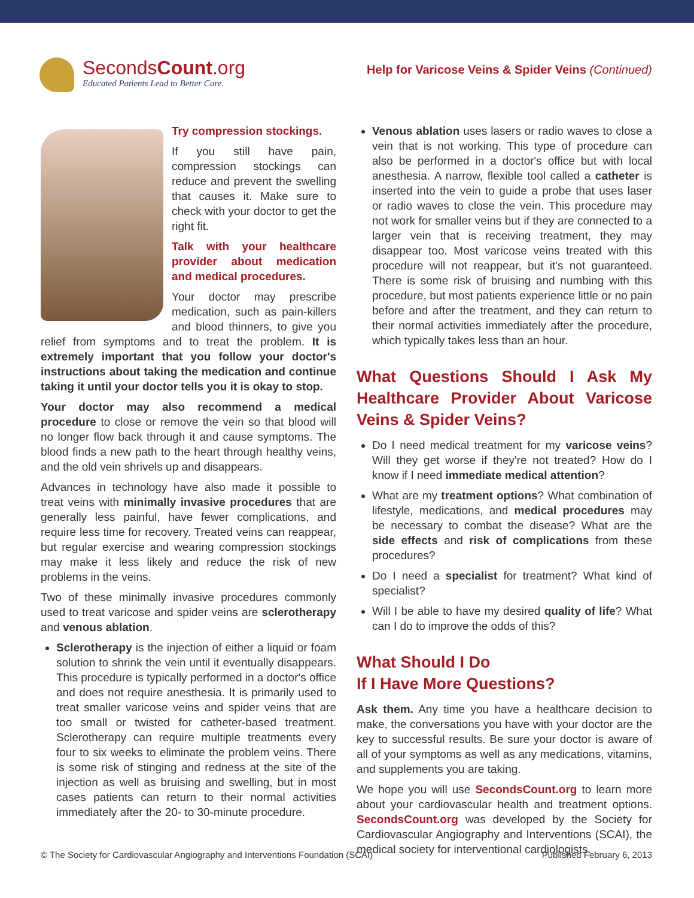SecondsCount.org
Educated Patients Lead to Better Care.
Help for Varicose Veins & Spider Veins (Continued)
Try compression stockings.
If you still have pain, compression stockings can reduce and prevent the swelling that causes it. Make sure to check with your doctor to get the right fit.
Talk with your healthcare provider about medication and medical procedures.
Your doctor may prescribe medication, such as pain-killers and blood thinners, to give you relief from symptoms and to treat the problem. It is extremely important that you follow your doctor's instructions about taking the medication and continue taking it until your doctor tells you it is okay to stop.
Your doctor may also recommend a medical procedure to close or remove the vein so that blood will no longer flow back through it and cause symptoms. The blood finds a new path to the heart through healthy veins, and the old vein shrivels up and disappears.
Advances in technology have also made it possible to treat veins with minimally invasive procedures that are generally less painful, have fewer complications, and require less time for recovery. Treated veins can reappear, but regular exercise and wearing compression stockings may make it less likely and reduce the risk of new problems in the veins.
Two of these minimally invasive procedures commonly used to treat varicose and spider veins are sclerotherapy and venous ablation.
Sclerotherapy is the injection of either a liquid or foam solution to shrink the vein until it eventually disappears. This procedure is typically performed in a doctor's office and does not require anesthesia. It is primarily used to treat smaller varicose veins and spider veins that are too small or twisted for catheter-based treatment. Sclerotherapy can require multiple treatments every four to six weeks to eliminate the problem veins. There is some risk of stinging and redness at the site of the injection as well as bruising and swelling, but in most cases patients can return to their normal activities immediately after the 20- to 30-minute procedure.
Venous ablation uses lasers or radio waves to close a vein that is not working. This type of procedure can also be performed in a doctor's office but with local anesthesia. A narrow, flexible tool called a catheter is inserted into the vein to guide a probe that uses laser or radio waves to close the vein. This procedure may not work for smaller veins but if they are connected to a larger vein that is receiving treatment, they may disappear too. Most varicose veins treated with this procedure will not reappear, but it's not guaranteed. There is some risk of bruising and numbing with this procedure, but most patients experience little or no pain before and after the treatment, and they can return to their normal activities immediately after the procedure, which typically takes less than an hour.
What Questions Should I Ask My Healthcare Provider About Varicose Veins & Spider Veins?
Do I need medical treatment for my varicose veins? Will they get worse if they're not treated? How do I know if I need immediate medical attention?
What are my treatment options? What combination of lifestyle, medications, and medical procedures may be necessary to combat the disease? What are the side effects and risk of complications from these procedures?
Do I need a specialist for treatment? What kind of specialist?
Will I be able to have my desired quality of life? What can I do to improve the odds of this?
What Should I Do
If I Have More Questions?
Ask them. Any time you have a healthcare decision to make, the conversations you have with your doctor are the key to successful results. Be sure your doctor is aware of all of your symptoms as well as any medications, vitamins, and supplements you are taking.
We hope you will use SecondsCount.org to learn more about your cardiovascular health and treatment options. SecondsCount.org was developed by the Society for Cardiovascular Angiography and Interventions (SCAI), the medical society for interventional cardiologists.
© The Society for Cardiovascular Angiography and Interventions Foundation (SCAI) Published February 6, 2013